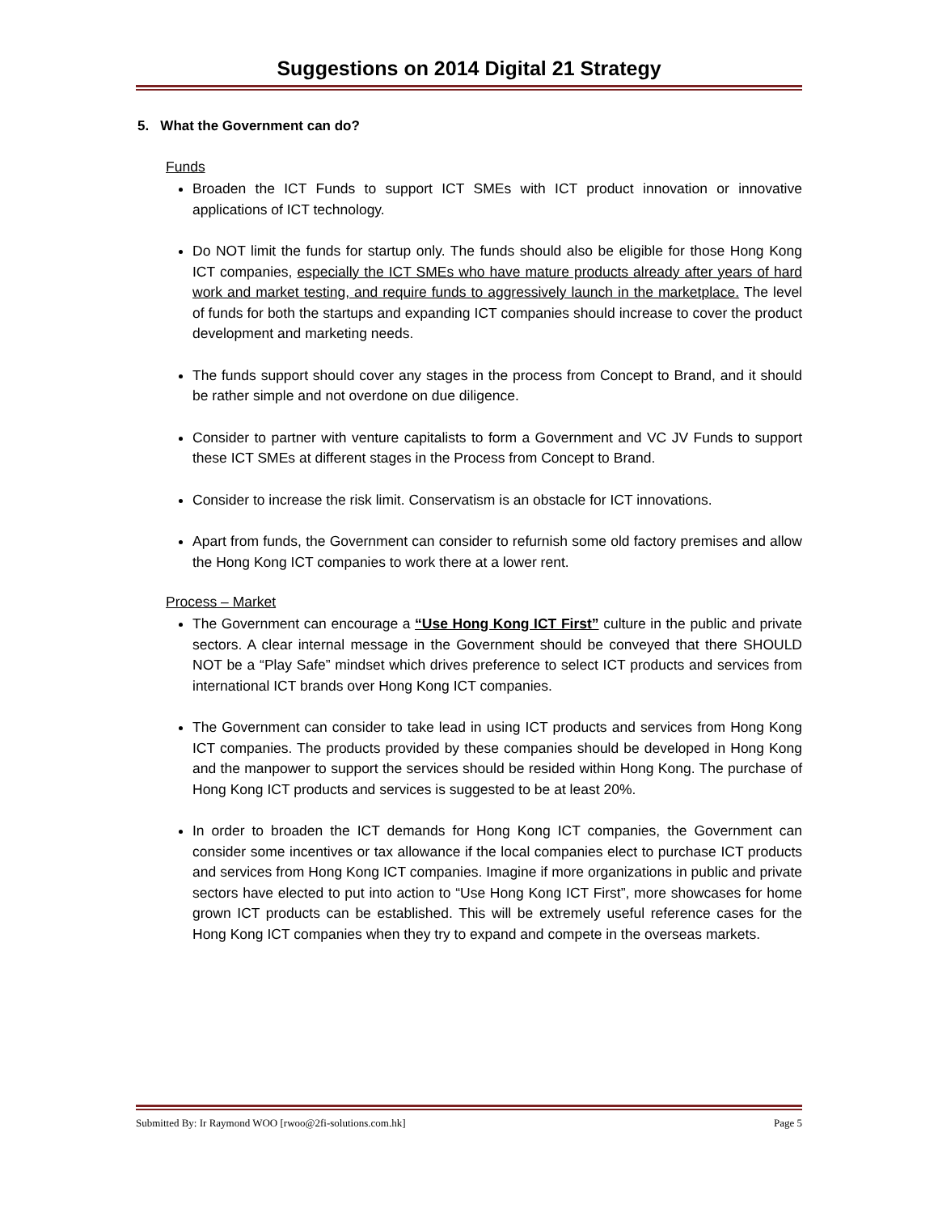Suggestions on 2014 Digital 21 Strategy
5. What the Government can do?
Funds
Broaden the ICT Funds to support ICT SMEs with ICT product innovation or innovative applications of ICT technology.
Do NOT limit the funds for startup only. The funds should also be eligible for those Hong Kong ICT companies, especially the ICT SMEs who have mature products already after years of hard work and market testing, and require funds to aggressively launch in the marketplace. The level of funds for both the startups and expanding ICT companies should increase to cover the product development and marketing needs.
The funds support should cover any stages in the process from Concept to Brand, and it should be rather simple and not overdone on due diligence.
Consider to partner with venture capitalists to form a Government and VC JV Funds to support these ICT SMEs at different stages in the Process from Concept to Brand.
Consider to increase the risk limit. Conservatism is an obstacle for ICT innovations.
Apart from funds, the Government can consider to refurnish some old factory premises and allow the Hong Kong ICT companies to work there at a lower rent.
Process – Market
The Government can encourage a “Use Hong Kong ICT First” culture in the public and private sectors. A clear internal message in the Government should be conveyed that there SHOULD NOT be a “Play Safe” mindset which drives preference to select ICT products and services from international ICT brands over Hong Kong ICT companies.
The Government can consider to take lead in using ICT products and services from Hong Kong ICT companies. The products provided by these companies should be developed in Hong Kong and the manpower to support the services should be resided within Hong Kong. The purchase of Hong Kong ICT products and services is suggested to be at least 20%.
In order to broaden the ICT demands for Hong Kong ICT companies, the Government can consider some incentives or tax allowance if the local companies elect to purchase ICT products and services from Hong Kong ICT companies. Imagine if more organizations in public and private sectors have elected to put into action to “Use Hong Kong ICT First”, more showcases for home grown ICT products can be established. This will be extremely useful reference cases for the Hong Kong ICT companies when they try to expand and compete in the overseas markets.
Submitted By: Ir Raymond WOO [rwoo@2fi-solutions.com.hk] Page 5